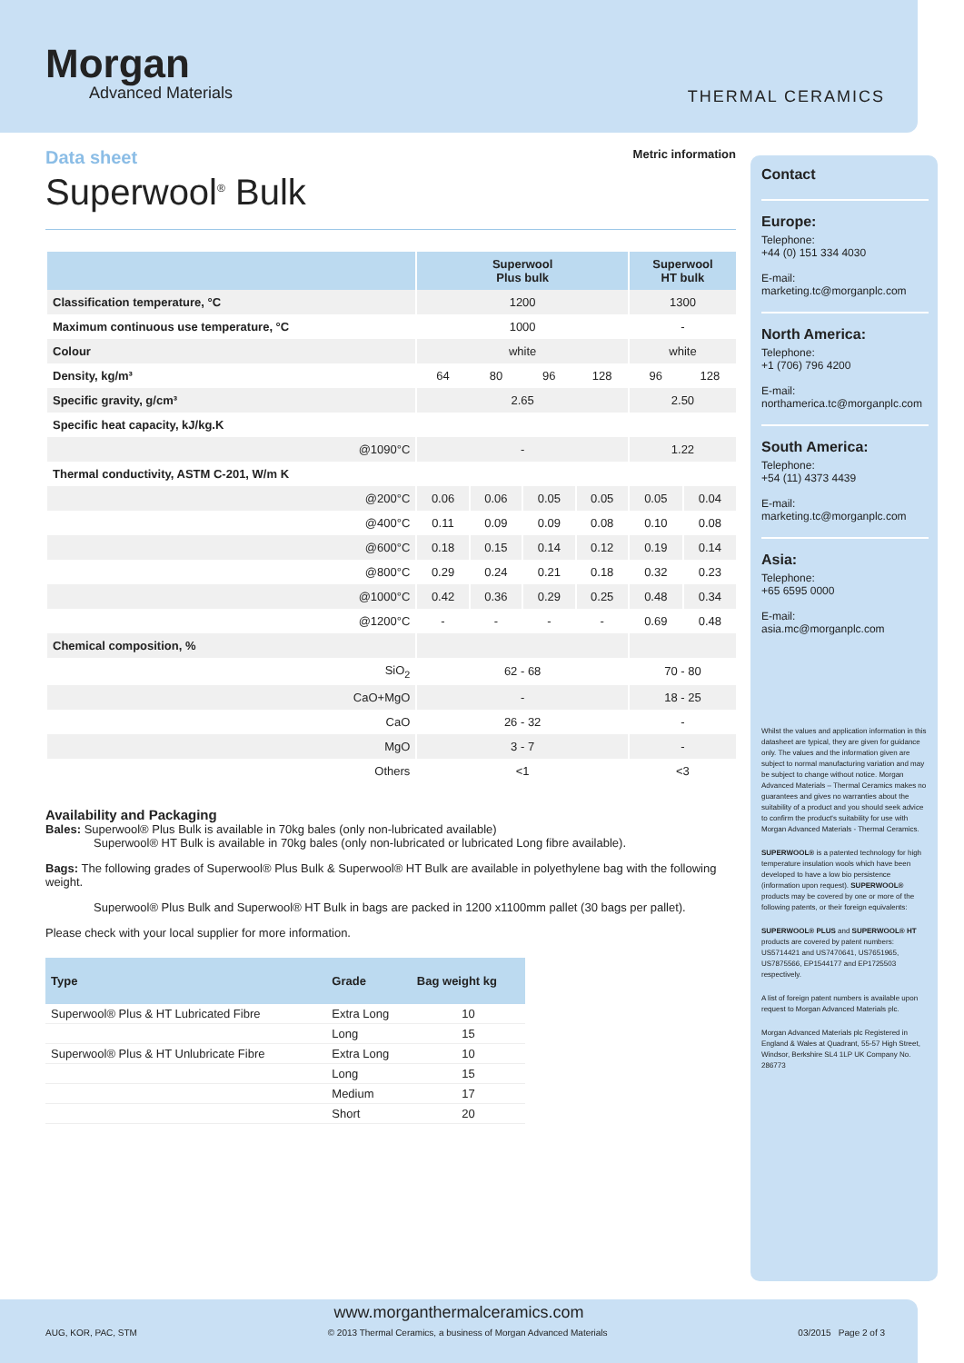Morgan
Advanced Materials
THERMAL CERAMICS
Data sheet
Superwool<sup>®</sup> Bulk
Metric information
| | Superwool Plus bulk | | | | Superwool HT bulk | |
| --- | --- | --- | --- | --- | --- | --- |
| Classification temperature, °C | 1200 | | | | 1300 | |
| Maximum continuous use temperature, °C | 1000 | | | | - | |
| Colour | white | | | | white | |
| Density, kg/m³ | 64 | 80 | 96 | 128 | 96 | 128 |
| Specific gravity, g/cm³ | 2.65 | | | | 2.50 | |
| Specific heat capacity, kJ/kg.K | | | | | | |
| @1090°C | - | | | | 1.22 | |
| Thermal conductivity, ASTM C-201, W/m K | | | | | | |
| @200°C | 0.06 | 0.06 | 0.05 | 0.05 | 0.05 | 0.04 |
| @400°C | 0.11 | 0.09 | 0.09 | 0.08 | 0.10 | 0.08 |
| @600°C | 0.18 | 0.15 | 0.14 | 0.12 | 0.19 | 0.14 |
| @800°C | 0.29 | 0.24 | 0.21 | 0.18 | 0.32 | 0.23 |
| @1000°C | 0.42 | 0.36 | 0.29 | 0.25 | 0.48 | 0.34 |
| @1200°C | - | - | - | - | 0.69 | 0.48 |
| Chemical composition, % | | | | | | |
| SiO<sub>2</sub> | 62 - 68 | | | | 70 - 80 | |
| CaO+MgO | - | | | | 18 - 25 | |
| CaO | 26 - 32 | | | | - | |
| MgO | 3 - 7 | | | | - | |
| Others | <1 | | | | <3 | |
Availability and Packaging
Bales: Superwool® Plus Bulk is available in 70kg bales (only non-lubricated available)
Superwool® HT Bulk is available in 70kg bales (only non-lubricated or lubricated Long fibre available).
Bags: The following grades of Superwool® Plus Bulk & Superwool® HT Bulk are available in polyethylene bag with the following weight.
Superwool® Plus Bulk and Superwool® HT Bulk in bags are packed in 1200 x1100mm pallet (30 bags per pallet).
Please check with your local supplier for more information.
| Type | Grade | Bag weight kg |
| --- | --- | --- |
| Superwool® Plus & HT Lubricated Fibre | Extra Long | 10 |
| | Long | 15 |
| Superwool® Plus & HT Unlubricate Fibre | Extra Long | 10 |
| | Long | 15 |
| | Medium | 17 |
| | Short | 20 |
Contact
Europe:
Telephone:
+44 (0) 151 334 4030
E-mail:
marketing.tc@morganplc.com
North America:
Telephone:
+1 (706) 796 4200
E-mail:
northamerica.tc@morganplc.com
South America:
Telephone:
+54 (11) 4373 4439
E-mail:
marketing.tc@morganplc.com
Asia:
Telephone:
+65 6595 0000
E-mail:
asia.mc@morganplc.com
Whilst the values and application information in this datasheet are typical, they are given for guidance only. The values and the information given are subject to normal manufacturing variation and may be subject to change without notice. Morgan Advanced Materials – Thermal Ceramics makes no guarantees and gives no warranties about the suitability of a product and you should seek advice to confirm the product's suitability for use with Morgan Advanced Materials - Thermal Ceramics.
SUPERWOOL® is a patented technology for high temperature insulation wools which have been developed to have a low bio persistence (information upon request). SUPERWOOL® products may be covered by one or more of the following patents, or their foreign equivalents:
SUPERWOOL® PLUS and SUPERWOOL® HT products are covered by patent numbers: US5714421 and US7470641, US7651965, US7875566, EP1544177 and EP1725503 respectively.
A list of foreign patent numbers is available upon request to Morgan Advanced Materials plc.
Morgan Advanced Materials plc Registered in England & Wales at Quadrant, 55-57 High Street, Windsor, Berkshire SL4 1LP UK Company No. 286773
www.morganthermalceramics.com
AUG, KOR, PAC, STM © 2013 Thermal Ceramics, a business of Morgan Advanced Materials 03/2015 Page 2 of 3